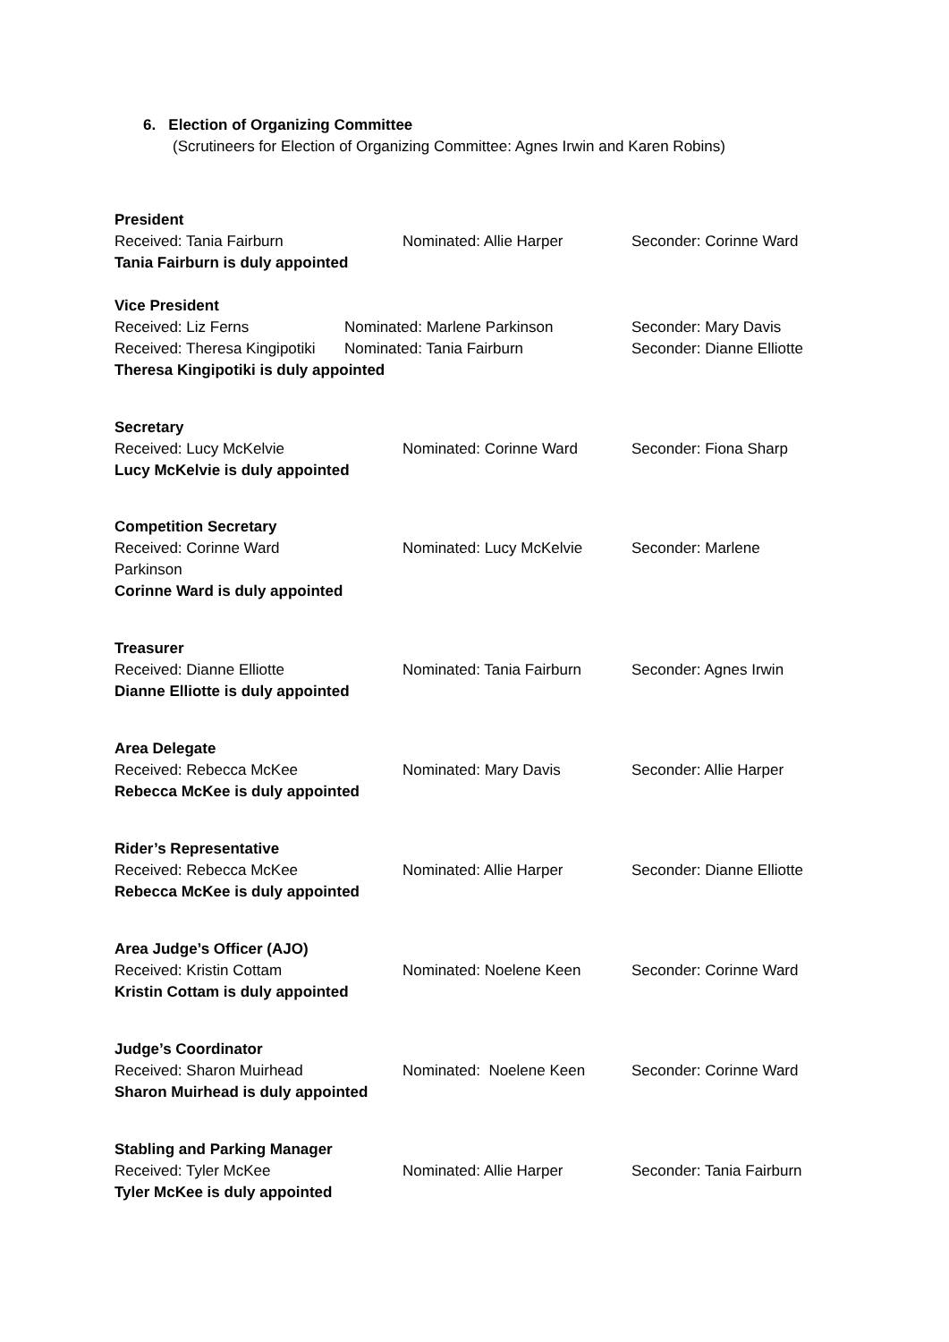6. Election of Organizing Committee
(Scrutineers for Election of Organizing Committee: Agnes Irwin and Karen Robins)
President
Received: Tania Fairburn Nominated: Allie Harper Seconder: Corinne Ward
Tania Fairburn is duly appointed
Vice President
Received: Liz Ferns Nominated: Marlene Parkinson Seconder: Mary Davis
Received: Theresa Kingipotiki Nominated: Tania Fairburn Seconder: Dianne Elliotte
Theresa Kingipotiki is duly appointed
Secretary
Received: Lucy McKelvie Nominated: Corinne Ward Seconder: Fiona Sharp
Lucy McKelvie is duly appointed
Competition Secretary
Received: Corinne Ward Nominated: Lucy McKelvie Seconder: Marlene
Parkinson
Corinne Ward is duly appointed
Treasurer
Received: Dianne Elliotte Nominated: Tania Fairburn Seconder: Agnes Irwin
Dianne Elliotte is duly appointed
Area Delegate
Received: Rebecca McKee Nominated: Mary Davis Seconder: Allie Harper
Rebecca McKee is duly appointed
Rider’s Representative
Received: Rebecca McKee Nominated: Allie Harper Seconder: Dianne Elliotte
Rebecca McKee is duly appointed
Area Judge’s Officer (AJO)
Received: Kristin Cottam Nominated: Noelene Keen Seconder: Corinne Ward
Kristin Cottam is duly appointed
Judge’s Coordinator
Received: Sharon Muirhead Nominated: Noelene Keen Seconder: Corinne Ward
Sharon Muirhead is duly appointed
Stabling and Parking Manager
Received: Tyler McKee Nominated: Allie Harper Seconder: Tania Fairburn
Tyler McKee is duly appointed